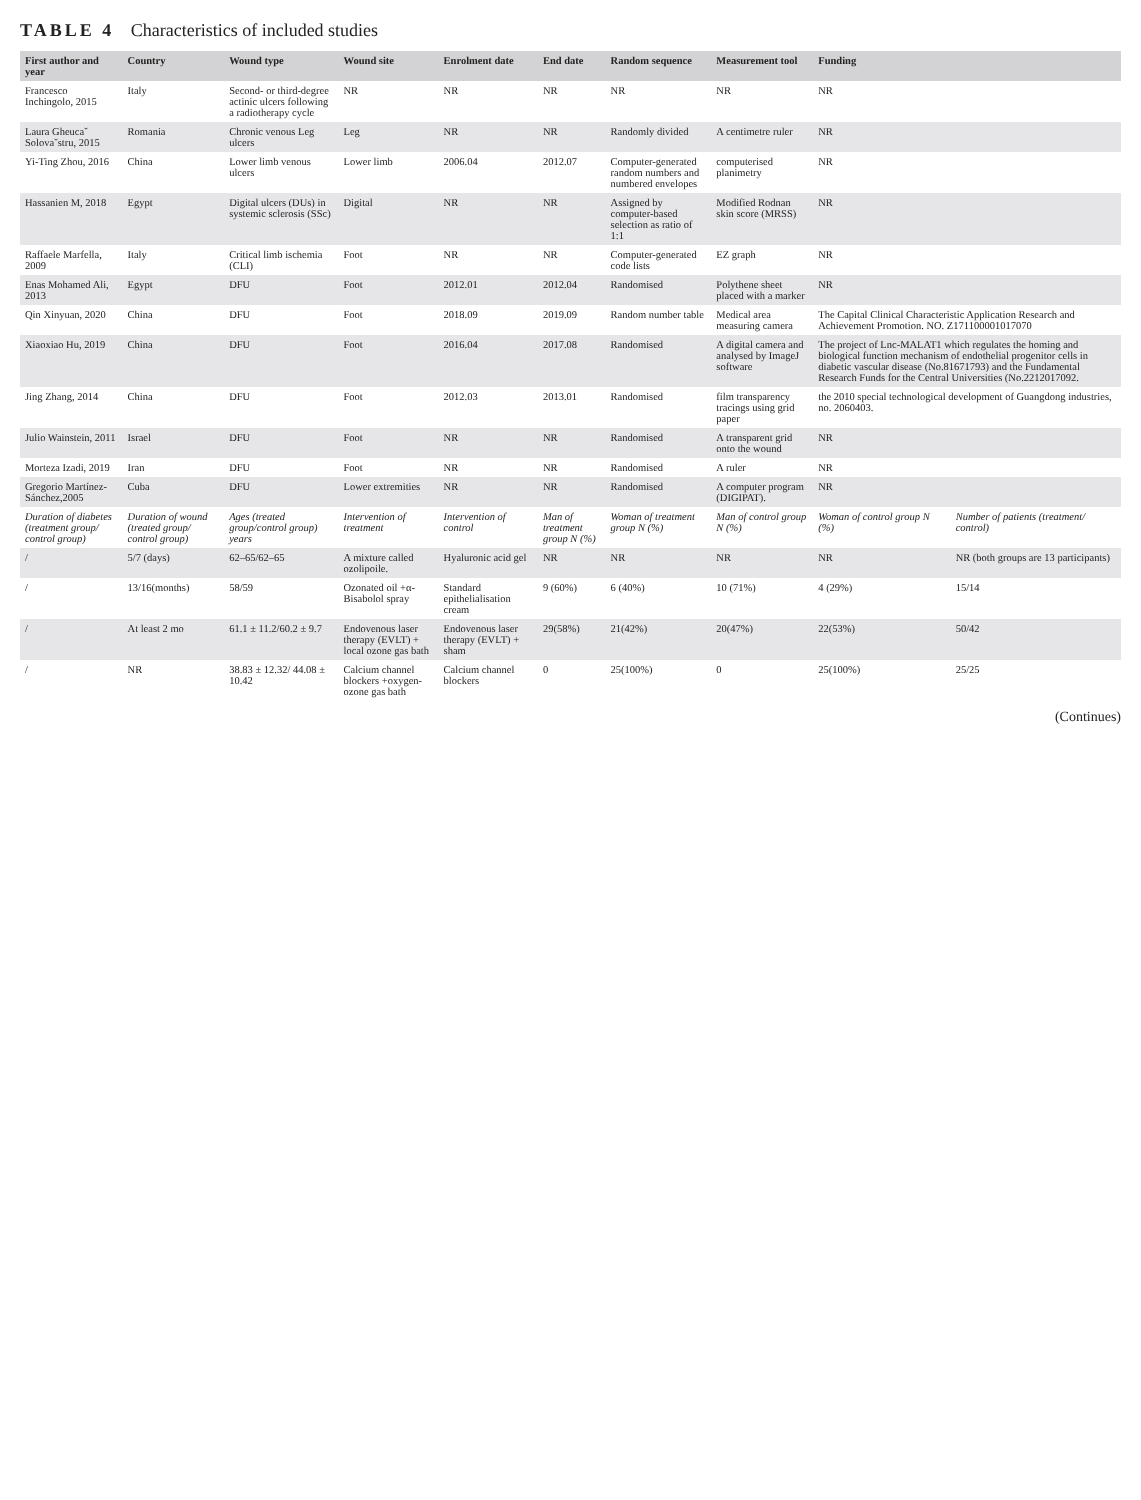TABLE 4 Characteristics of included studies
| First author and year | Country | Wound type | Wound site | Enrolment date | End date | Random sequence | Measurement tool | Funding | |
| --- | --- | --- | --- | --- | --- | --- | --- | --- | --- |
| Francesco Inchingolo, 2015 | Italy | Second- or third-degree actinic ulcers following a radiotherapy cycle | NR | NR | NR | NR | NR | NR | |
| Laura Gheuca˘ Solova˘stru, 2015 | Romania | Chronic venous Leg ulcers | Leg | NR | NR | Randomly divided | A centimetre ruler | NR | |
| Yi-Ting Zhou, 2016 | China | Lower limb venous ulcers | Lower limb | 2006.04 | 2012.07 | Computer-generated random numbers and numbered envelopes | computerised planimetry | NR | |
| Hassanien M, 2018 | Egypt | Digital ulcers (DUs) in systemic sclerosis (SSc) | Digital | NR | NR | Assigned by computer-based selection as ratio of 1:1 | Modified Rodnan skin score (MRSS) | NR | |
| Raffaele Marfella, 2009 | Italy | Critical limb ischemia (CLI) | Foot | NR | NR | Computer-generated code lists | EZ graph | NR | |
| Enas Mohamed Ali, 2013 | Egypt | DFU | Foot | 2012.01 | 2012.04 | Randomised | Polythene sheet placed with a marker | NR | |
| Qin Xinyuan, 2020 | China | DFU | Foot | 2018.09 | 2019.09 | Random number table | Medical area measuring camera | The Capital Clinical Characteristic Application Research and Achievement Promotion. NO. Z171100001017070 | |
| Xiaoxiao Hu, 2019 | China | DFU | Foot | 2016.04 | 2017.08 | Randomised | A digital camera and analysed by ImageJ software | The project of Lnc-MALAT1 which regulates the homing and biological function mechanism of endothelial progenitor cells in diabetic vascular disease (No.81671793) and the Fundamental Research Funds for the Central Universities (No.2212017092. | |
| Jing Zhang, 2014 | China | DFU | Foot | 2012.03 | 2013.01 | Randomised | film transparency tracings using grid paper | the 2010 special technological development of Guangdong industries, no. 2060403. | |
| Julio Wainstein, 2011 | Israel | DFU | Foot | NR | NR | Randomised | A transparent grid onto the wound | NR | |
| Morteza Izadi, 2019 | Iran | DFU | Foot | NR | NR | Randomised | A ruler | NR | |
| Gregorio Martínez-Sánchez,2005 | Cuba | DFU | Lower extremities | NR | NR | Randomised | A computer program (DIGIPAT). | NR | |
| Duration of diabetes (treatment group/ control group) | Duration of wound (treated group/ control group) | Ages (treated group/control group) years | Intervention of treatment | Intervention of control | Man of treatment group N (%) | Woman of treatment group N (%) | Man of control group N (%) | Woman of control group N (%) | Number of patients (treatment/ control) |
| / | 5/7 (days) | 62–65/62–65 | A mixture called ozolipoile. | Hyaluronic acid gel | NR | NR | NR | NR | NR (both groups are 13 participants) |
| / | 13/16(months) | 58/59 | Ozonated oil +α-Bisabolol spray | Standard epithelialisation cream | 9 (60%) | 6 (40%) | 10 (71%) | 4 (29%) | 15/14 |
| / | At least 2 mo | 61.1 ± 11.2/60.2 ± 9.7 | Endovenous laser therapy (EVLT) + local ozone gas bath | Endovenous laser therapy (EVLT) + sham | 29(58%) | 21(42%) | 20(47%) | 22(53%) | 50/42 |
| / | NR | 38.83 ± 12.32/ 44.08 ± 10.42 | Calcium channel blockers +oxygen-ozone gas bath | Calcium channel blockers | 0 | 25(100%) | 0 | 25(100%) | 25/25 |
(Continues)